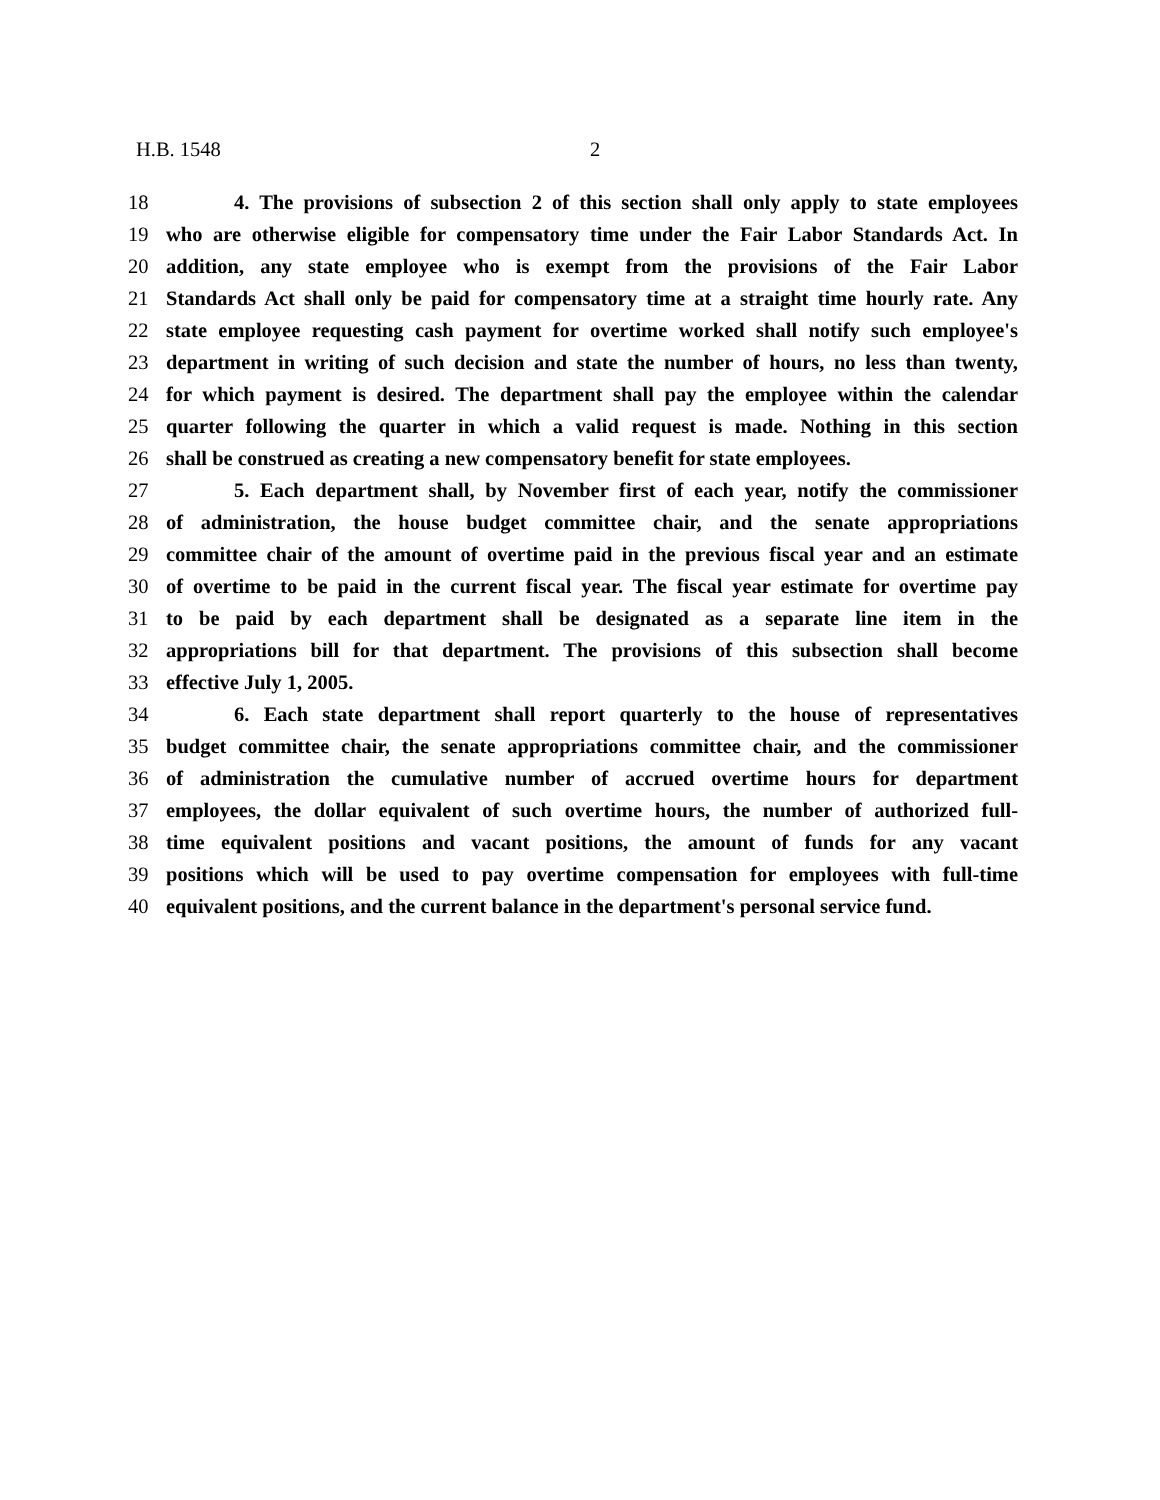H.B. 1548 2
18 4. The provisions of subsection 2 of this section shall only apply to state employees
19 who are otherwise eligible for compensatory time under the Fair Labor Standards Act. In
20 addition, any state employee who is exempt from the provisions of the Fair Labor
21 Standards Act shall only be paid for compensatory time at a straight time hourly rate. Any
22 state employee requesting cash payment for overtime worked shall notify such employee's
23 department in writing of such decision and state the number of hours, no less than twenty,
24 for which payment is desired. The department shall pay the employee within the calendar
25 quarter following the quarter in which a valid request is made. Nothing in this section
26 shall be construed as creating a new compensatory benefit for state employees.
27 5. Each department shall, by November first of each year, notify the commissioner
28 of administration, the house budget committee chair, and the senate appropriations
29 committee chair of the amount of overtime paid in the previous fiscal year and an estimate
30 of overtime to be paid in the current fiscal year. The fiscal year estimate for overtime pay
31 to be paid by each department shall be designated as a separate line item in the
32 appropriations bill for that department. The provisions of this subsection shall become
33 effective July 1, 2005.
34 6. Each state department shall report quarterly to the house of representatives
35 budget committee chair, the senate appropriations committee chair, and the commissioner
36 of administration the cumulative number of accrued overtime hours for department
37 employees, the dollar equivalent of such overtime hours, the number of authorized full-
38 time equivalent positions and vacant positions, the amount of funds for any vacant
39 positions which will be used to pay overtime compensation for employees with full-time
40 equivalent positions, and the current balance in the department's personal service fund.